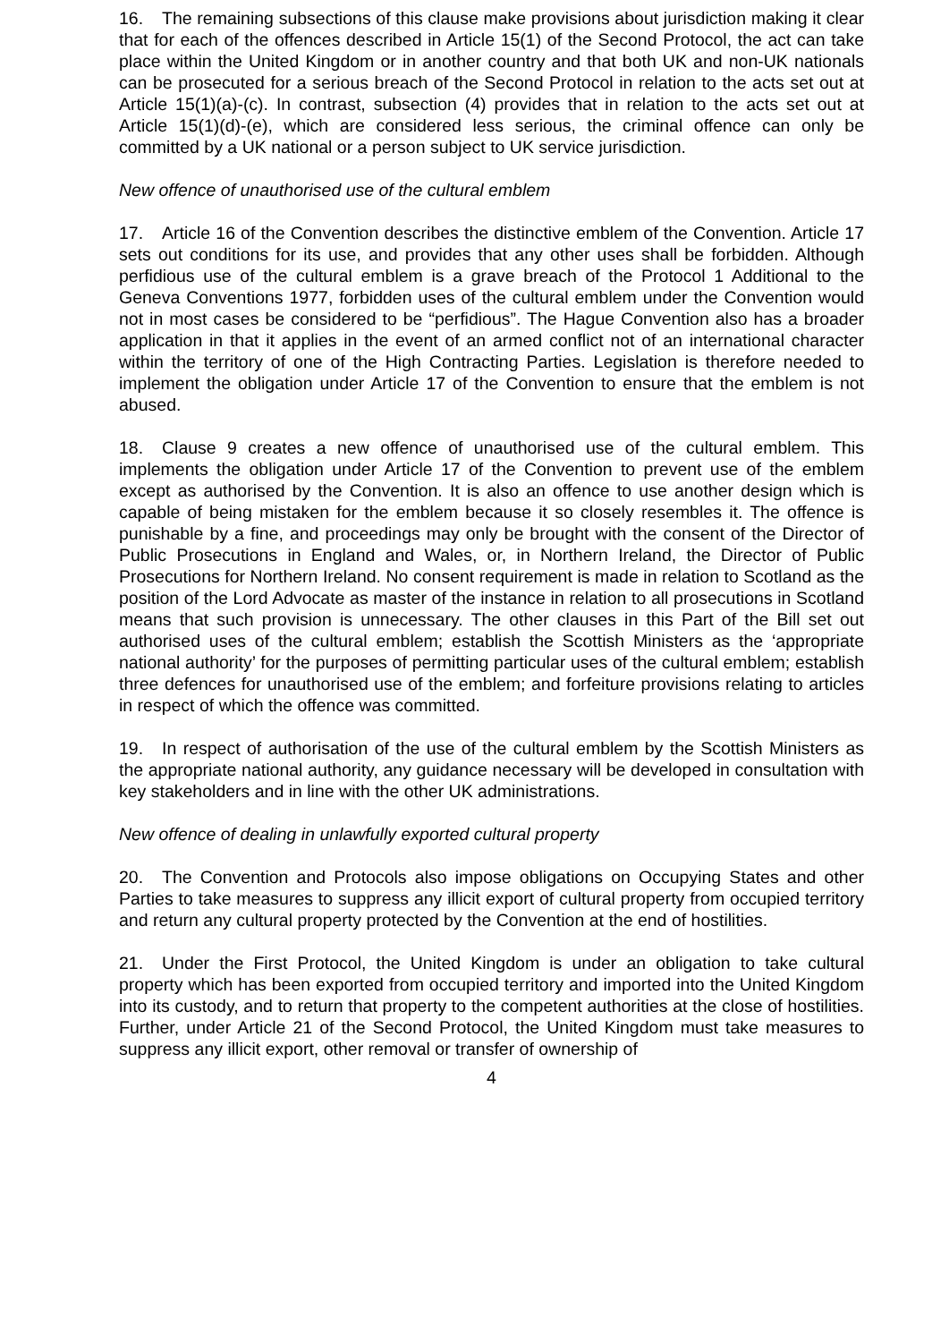16. The remaining subsections of this clause make provisions about jurisdiction making it clear that for each of the offences described in Article 15(1) of the Second Protocol, the act can take place within the United Kingdom or in another country and that both UK and non-UK nationals can be prosecuted for a serious breach of the Second Protocol in relation to the acts set out at Article 15(1)(a)-(c). In contrast, subsection (4) provides that in relation to the acts set out at Article 15(1)(d)-(e), which are considered less serious, the criminal offence can only be committed by a UK national or a person subject to UK service jurisdiction.
New offence of unauthorised use of the cultural emblem
17. Article 16 of the Convention describes the distinctive emblem of the Convention. Article 17 sets out conditions for its use, and provides that any other uses shall be forbidden. Although perfidious use of the cultural emblem is a grave breach of the Protocol 1 Additional to the Geneva Conventions 1977, forbidden uses of the cultural emblem under the Convention would not in most cases be considered to be “perfidious”. The Hague Convention also has a broader application in that it applies in the event of an armed conflict not of an international character within the territory of one of the High Contracting Parties. Legislation is therefore needed to implement the obligation under Article 17 of the Convention to ensure that the emblem is not abused.
18. Clause 9 creates a new offence of unauthorised use of the cultural emblem. This implements the obligation under Article 17 of the Convention to prevent use of the emblem except as authorised by the Convention. It is also an offence to use another design which is capable of being mistaken for the emblem because it so closely resembles it. The offence is punishable by a fine, and proceedings may only be brought with the consent of the Director of Public Prosecutions in England and Wales, or, in Northern Ireland, the Director of Public Prosecutions for Northern Ireland. No consent requirement is made in relation to Scotland as the position of the Lord Advocate as master of the instance in relation to all prosecutions in Scotland means that such provision is unnecessary. The other clauses in this Part of the Bill set out authorised uses of the cultural emblem; establish the Scottish Ministers as the ‘appropriate national authority’ for the purposes of permitting particular uses of the cultural emblem; establish three defences for unauthorised use of the emblem; and forfeiture provisions relating to articles in respect of which the offence was committed.
19. In respect of authorisation of the use of the cultural emblem by the Scottish Ministers as the appropriate national authority, any guidance necessary will be developed in consultation with key stakeholders and in line with the other UK administrations.
New offence of dealing in unlawfully exported cultural property
20. The Convention and Protocols also impose obligations on Occupying States and other Parties to take measures to suppress any illicit export of cultural property from occupied territory and return any cultural property protected by the Convention at the end of hostilities.
21. Under the First Protocol, the United Kingdom is under an obligation to take cultural property which has been exported from occupied territory and imported into the United Kingdom into its custody, and to return that property to the competent authorities at the close of hostilities. Further, under Article 21 of the Second Protocol, the United Kingdom must take measures to suppress any illicit export, other removal or transfer of ownership of
4